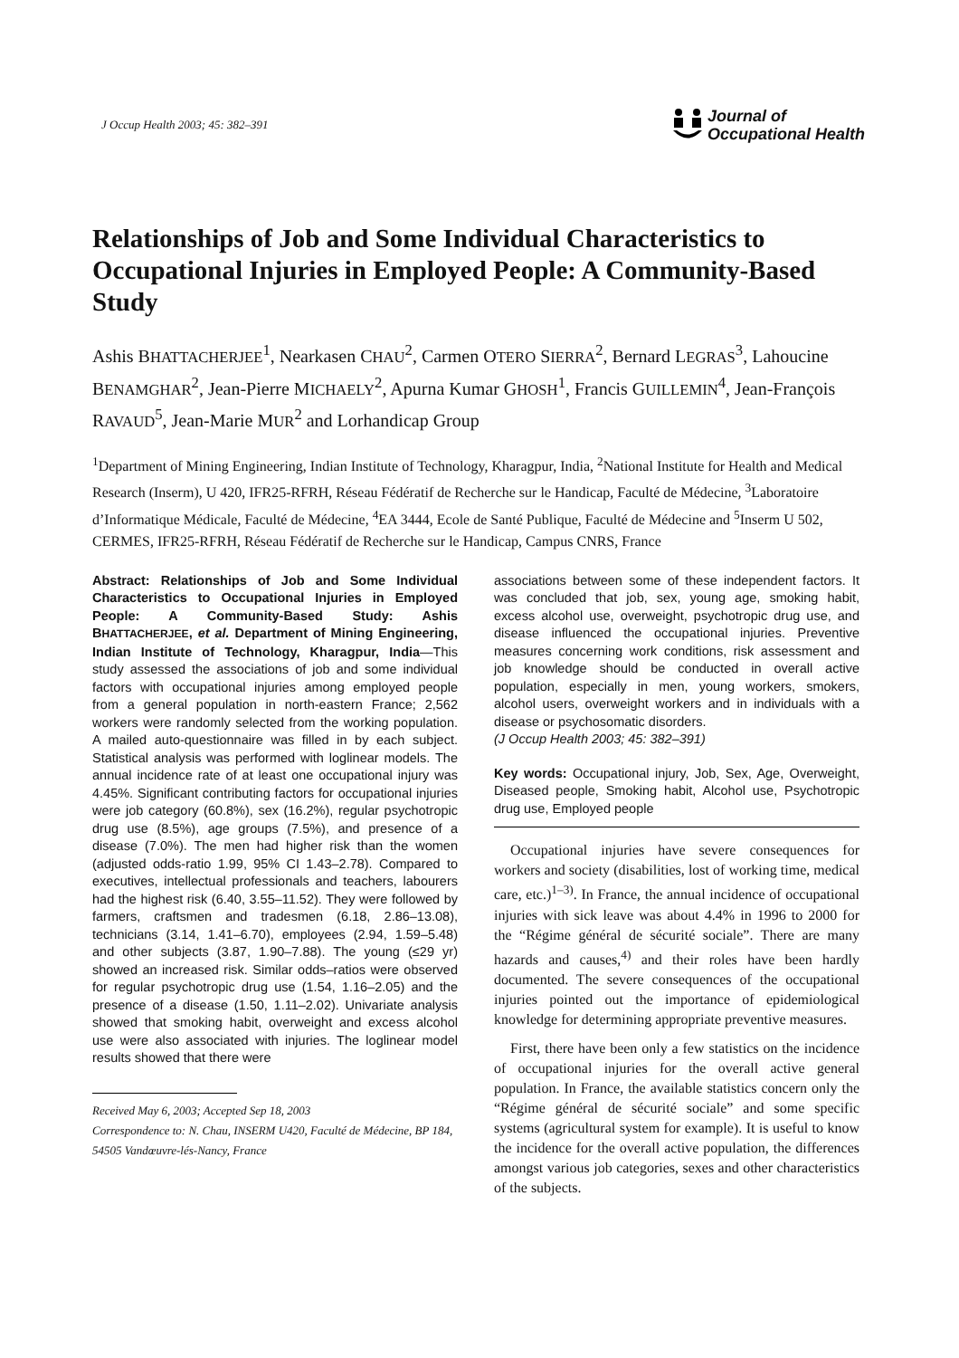J Occup Health 2003; 45: 382–391
Journal of
Occupational Health
Relationships of Job and Some Individual Characteristics to Occupational Injuries in Employed People: A Community-Based Study
Ashis BHATTACHERJEE<sup>1</sup>, Nearkasen CHAU<sup>2</sup>, Carmen OTERO SIERRA<sup>2</sup>, Bernard LEGRAS<sup>3</sup>, Lahoucine BENAMGHAR<sup>2</sup>, Jean-Pierre MICHAELY<sup>2</sup>, Apurna Kumar GHOSH<sup>1</sup>, Francis GUILLEMIN<sup>4</sup>, Jean-François RAVAUD<sup>5</sup>, Jean-Marie MUR<sup>2</sup> and Lorhandicap Group
<sup>1</sup> Department of Mining Engineering, Indian Institute of Technology, Kharagpur, India, <sup>2</sup>National Institute for Health and Medical Research (Inserm), U 420, IFR25-RFRH, Réseau Fédératif de Recherche sur le Handicap, Faculté de Médecine, <sup>3</sup>Laboratoire d’Informatique Médicale, Faculté de Médecine, <sup>4</sup>EA 3444, Ecole de Santé Publique, Faculté de Médecine and <sup>5</sup>Inserm U 502, CERMES, IFR25-RFRH, Réseau Fédératif de Recherche sur le Handicap, Campus CNRS, France
Abstract: Relationships of Job and Some Individual Characteristics to Occupational Injuries in Employed People: A Community-Based Study: Ashis BHATTACHERJEE, et al. Department of Mining Engineering, Indian Institute of Technology, Kharagpur, India—This study assessed the associations of job and some individual factors with occupational injuries among employed people from a general population in north-eastern France; 2,562 workers were randomly selected from the working population. A mailed auto-questionnaire was filled in by each subject. Statistical analysis was performed with loglinear models. The annual incidence rate of at least one occupational injury was 4.45%. Significant contributing factors for occupational injuries were job category (60.8%), sex (16.2%), regular psychotropic drug use (8.5%), age groups (7.5%), and presence of a disease (7.0%). The men had higher risk than the women (adjusted odds-ratio 1.99, 95% CI 1.43–2.78). Compared to executives, intellectual professionals and teachers, labourers had the highest risk (6.40, 3.55–11.52). They were followed by farmers, craftsmen and tradesmen (6.18, 2.86–13.08), technicians (3.14, 1.41–6.70), employees (2.94, 1.59–5.48) and other subjects (3.87, 1.90–7.88). The young (≤29 yr) showed an increased risk. Similar odds–ratios were observed for regular psychotropic drug use (1.54, 1.16–2.05) and the presence of a disease (1.50, 1.11–2.02). Univariate analysis showed that smoking habit, overweight and excess alcohol use were also associated with injuries. The loglinear model results showed that there were
Received May 6, 2003; Accepted Sep 18, 2003
Correspondence to: N. Chau, INSERM U420, Faculté de Médecine, BP 184, 54505 Vandœuvre-lés-Nancy, France
associations between some of these independent factors. It was concluded that job, sex, young age, smoking habit, excess alcohol use, overweight, psychotropic drug use, and disease influenced the occupational injuries. Preventive measures concerning work conditions, risk assessment and job knowledge should be conducted in overall active population, especially in men, young workers, smokers, alcohol users, overweight workers and in individuals with a disease or psychosomatic disorders.
(J Occup Health 2003; 45: 382–391)
Key words: Occupational injury, Job, Sex, Age, Overweight, Diseased people, Smoking habit, Alcohol use, Psychotropic drug use, Employed people
Occupational injuries have severe consequences for workers and society (disabilities, lost of working time, medical care, etc.)<sup>1–3)</sup>. In France, the annual incidence of occupational injuries with sick leave was about 4.4% in 1996 to 2000 for the “Régime général de sécurité sociale”. There are many hazards and causes,<sup>4)</sup> and their roles have been hardly documented. The severe consequences of the occupational injuries pointed out the importance of epidemiological knowledge for determining appropriate preventive measures.
First, there have been only a few statistics on the incidence of occupational injuries for the overall active general population. In France, the available statistics concern only the “Régime général de sécurité sociale” and some specific systems (agricultural system for example). It is useful to know the incidence for the overall active population, the differences amongst various job categories, sexes and other characteristics of the subjects.